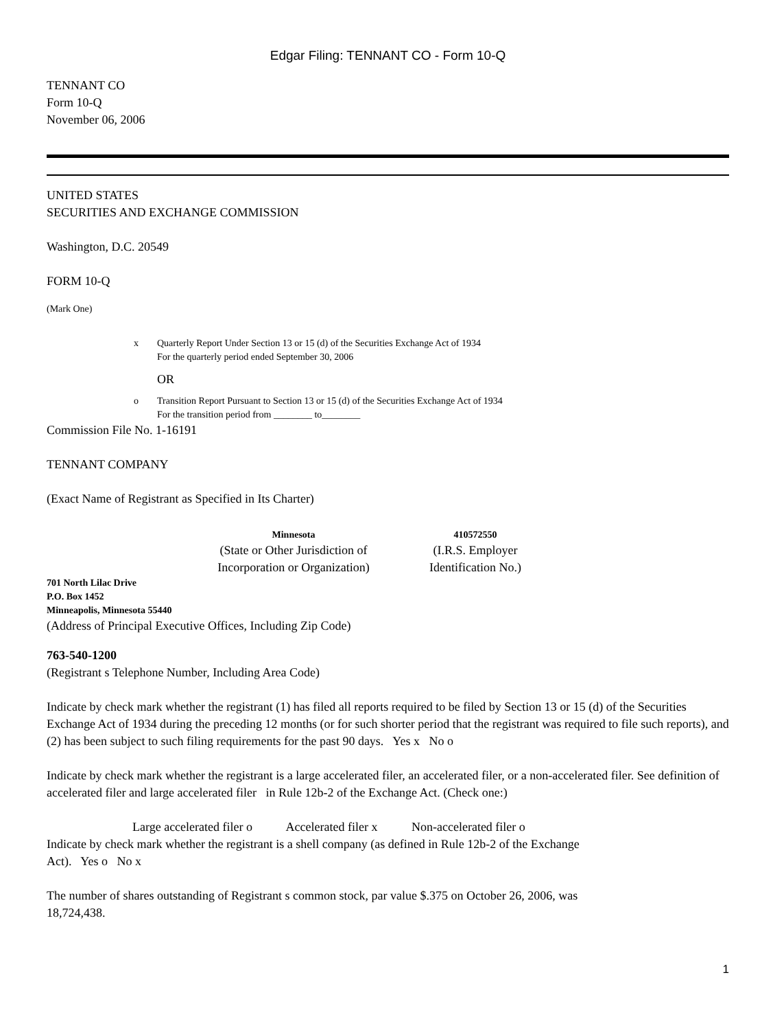Edgar Filing: TENNANT CO - Form 10-Q
TENNANT CO
Form 10-Q
November 06, 2006
UNITED STATES
SECURITIES AND EXCHANGE COMMISSION
Washington, D.C. 20549
FORM 10-Q
(Mark One)
| x | Quarterly Report Under Section 13 or 15 (d) of the Securities Exchange Act of 1934 For the quarterly period ended September 30, 2006 |
| | OR |
| o | Transition Report Pursuant to Section 13 or 15 (d) of the Securities Exchange Act of 1934 For the transition period from ________ to________ |
Commission File No. 1-16191
TENNANT COMPANY
(Exact Name of Registrant as Specified in Its Charter)
| Minnesota | 410572550 |
| (State or Other Jurisdiction of Incorporation or Organization) | (I.R.S. Employer Identification No.) |
701 North Lilac Drive
P.O. Box 1452
Minneapolis, Minnesota 55440
(Address of Principal Executive Offices, Including Zip Code)
763-540-1200
(Registrant s Telephone Number, Including Area Code)
Indicate by check mark whether the registrant (1) has filed all reports required to be filed by Section 13 or 15 (d) of the Securities Exchange Act of 1934 during the preceding 12 months (or for such shorter period that the registrant was required to file such reports), and (2) has been subject to such filing requirements for the past 90 days. Yes x No o
Indicate by check mark whether the registrant is a large accelerated filer, an accelerated filer, or a non-accelerated filer. See definition of accelerated filer and large accelerated filer in Rule 12b-2 of the Exchange Act. (Check one:)
Large accelerated filer o Accelerated filer x Non-accelerated filer o
Indicate by check mark whether the registrant is a shell company (as defined in Rule 12b-2 of the Exchange
Act). Yes o No x
The number of shares outstanding of Registrant s common stock, par value $.375 on October 26, 2006, was
18,724,438.
1